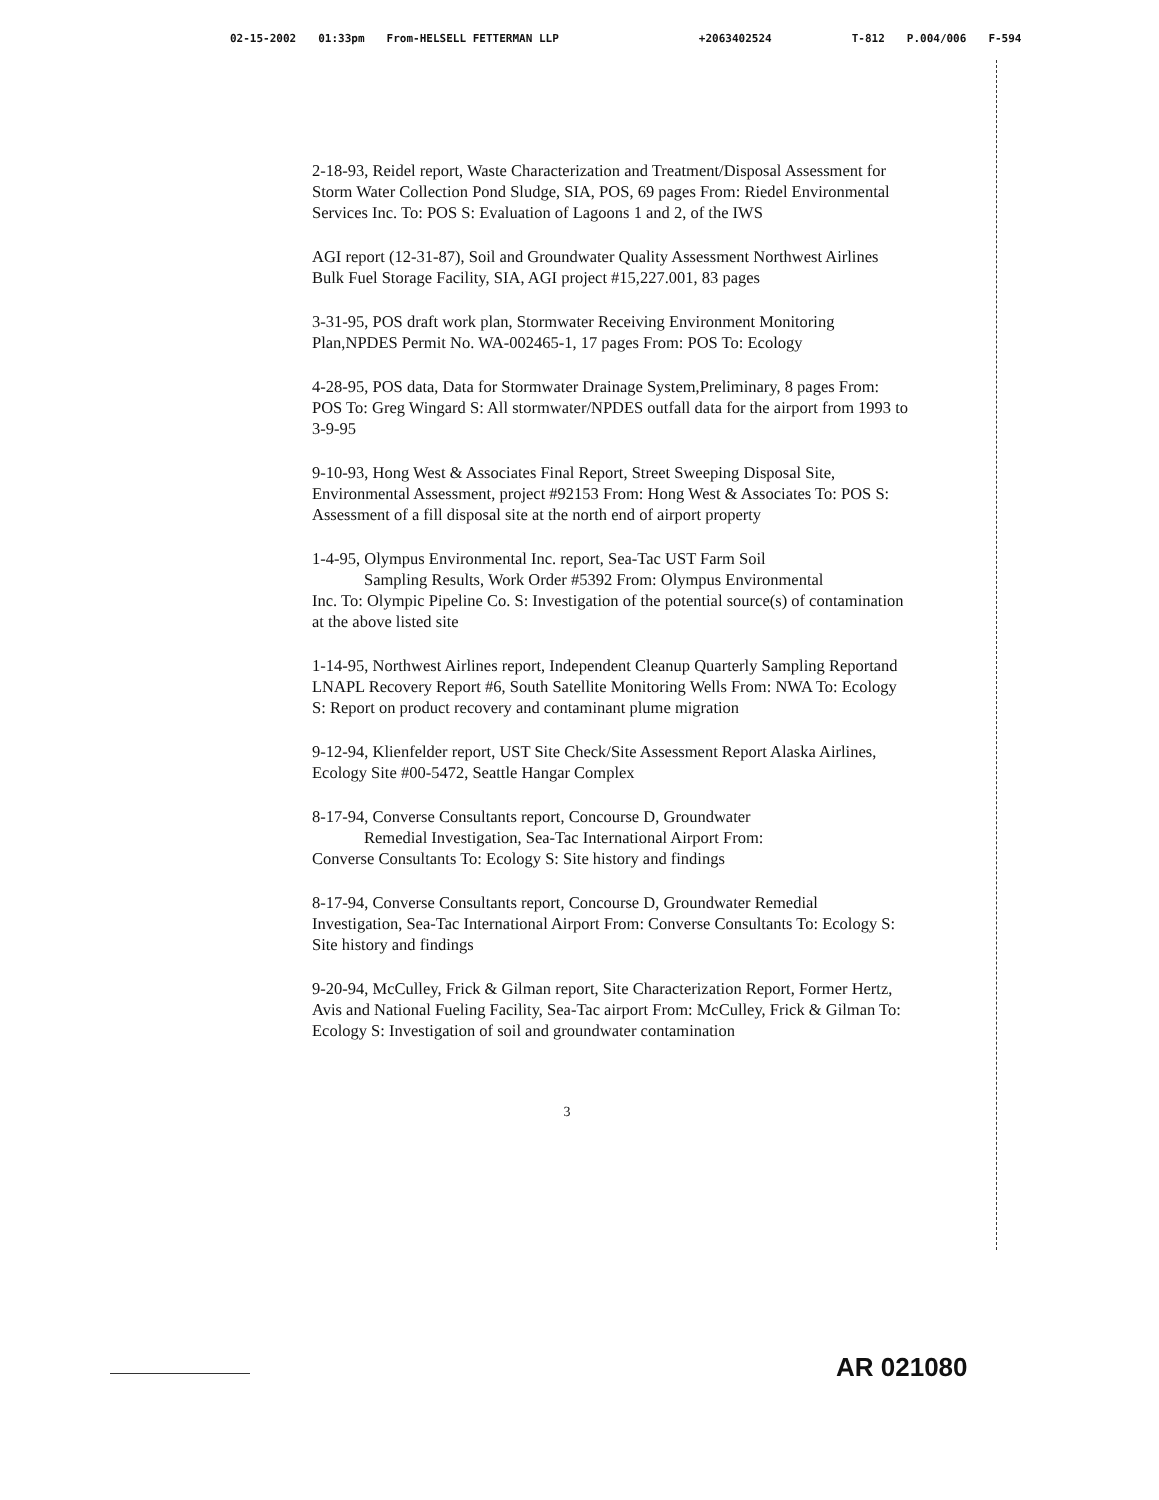02-15-2002 01:33pm From-HELSELL FETTERMAN LLP +2063402524 T-812 P.004/006 F-594
2-18-93, Reidel report, Waste Characterization and Treatment/Disposal Assessment for Storm Water Collection Pond Sludge, SIA, POS, 69 pages From: Riedel Environmental Services Inc. To: POS S: Evaluation of Lagoons 1 and 2, of the IWS
AGI report (12-31-87), Soil and Groundwater Quality Assessment Northwest Airlines Bulk Fuel Storage Facility, SIA, AGI project #15,227.001, 83 pages
3-31-95, POS draft work plan, Stormwater Receiving Environment Monitoring Plan,NPDES Permit No. WA-002465-1, 17 pages From: POS To: Ecology
4-28-95, POS data, Data for Stormwater Drainage System,Preliminary, 8 pages From: POS To: Greg Wingard S: All stormwater/NPDES outfall data for the airport from 1993 to 3-9-95
9-10-93, Hong West & Associates Final Report, Street Sweeping Disposal Site, Environmental Assessment, project #92153 From: Hong West & Associates To: POS S: Assessment of a fill disposal site at the north end of airport property
1-4-95, Olympus Environmental Inc. report, Sea-Tac UST Farm Soil
Sampling Results, Work Order #5392 From: Olympus Environmental
Inc. To: Olympic Pipeline Co. S: Investigation of the potential source(s) of contamination at the above listed site
1-14-95, Northwest Airlines report, Independent Cleanup Quarterly Sampling Reportand LNAPL Recovery Report #6, South Satellite Monitoring Wells From: NWA To: Ecology S: Report on product recovery and contaminant plume migration
9-12-94, Klienfelder report, UST Site Check/Site Assessment Report Alaska Airlines, Ecology Site #00-5472, Seattle Hangar Complex
8-17-94, Converse Consultants report, Concourse D, Groundwater
Remedial Investigation, Sea-Tac International Airport From:
Converse Consultants To: Ecology S: Site history and findings
8-17-94, Converse Consultants report, Concourse D, Groundwater Remedial Investigation, Sea-Tac International Airport From: Converse Consultants To: Ecology S: Site history and findings
9-20-94, McCulley, Frick & Gilman report, Site Characterization Report, Former Hertz, Avis and National Fueling Facility, Sea-Tac airport From: McCulley, Frick & Gilman To: Ecology S: Investigation of soil and groundwater contamination
3
AR 021080